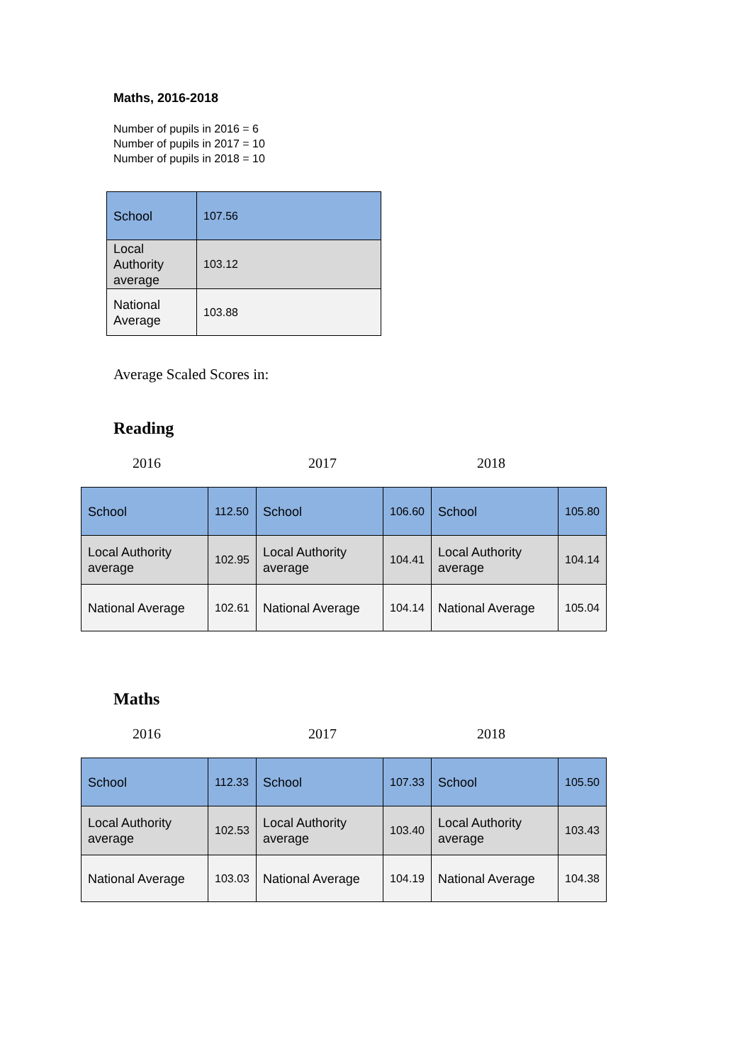Maths, 2016-2018
Number of pupils in 2016 = 6
Number of pupils in 2017 = 10
Number of pupils in 2018 = 10
| School | 107.56 |
| Local Authority average | 103.12 |
| National Average | 103.88 |
Average Scaled Scores in:
Reading
2016 2017 2018
| School | 112.50 | School | 106.60 | School | 105.80 |
| Local Authority average | 102.95 | Local Authority average | 104.41 | Local Authority average | 104.14 |
| National Average | 102.61 | National Average | 104.14 | National Average | 105.04 |
Maths
2016 2017 2018
| School | 112.33 | School | 107.33 | School | 105.50 |
| Local Authority average | 102.53 | Local Authority average | 103.40 | Local Authority average | 103.43 |
| National Average | 103.03 | National Average | 104.19 | National Average | 104.38 |